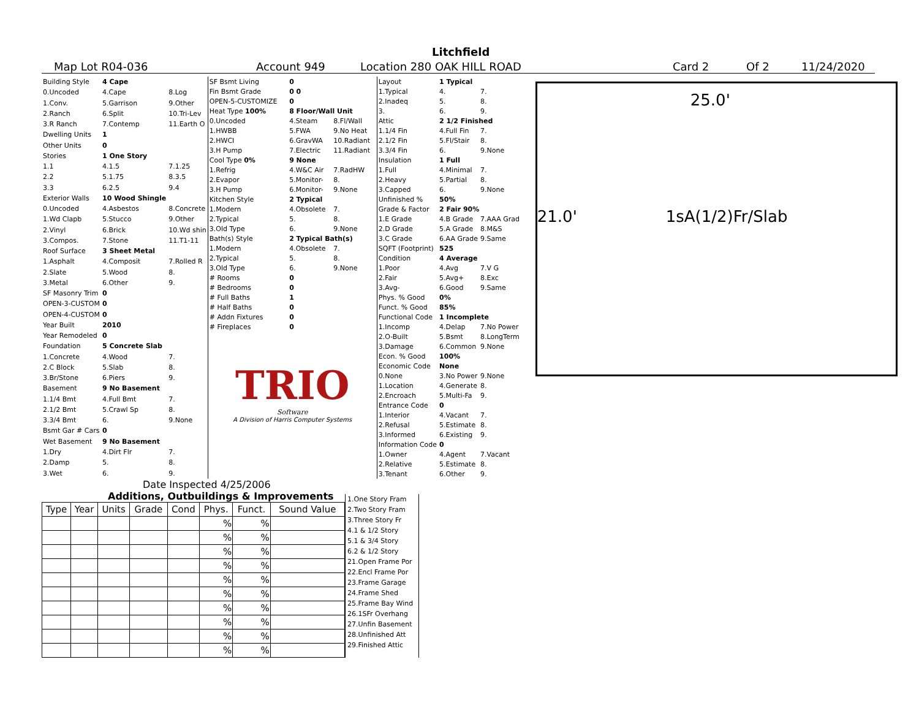Litchfield
Map Lot R04-036 Account 949 Location 280 OAK HILL ROAD Card 2 Of 2 11/24/2020
| Building Style | 4 Cape | |
| 0.Uncoded | 4.Cape | 8.Log |
| 1.Conv. | 5.Garrison | 9.Other |
| 2.Ranch | 6.Split | 10.Tri-Lev |
| 3.R Ranch | 7.Contemp | 11.Earth O |
| Dwelling Units | 1 | |
| Other Units | 0 | |
| Stories | 1 One Story | |
| 1.1 | 4.1.5 | 7.1.25 |
| 2.2 | 5.1.75 | 8.3.5 |
| 3.3 | 6.2.5 | 9.4 |
| Exterior Walls | 10 Wood Shingle | |
| 0.Uncoded | 4.Asbestos | 8.Concrete |
| 1.Wd Clapb | 5.Stucco | 9.Other |
| 2.Vinyl | 6.Brick | 10.Wd shin |
| 3.Compos. | 7.Stone | 11.T1-11 |
| Roof Surface | 3 Sheet Metal | |
| 1.Asphalt | 4.Composit | 7.Rolled R |
| 2.Slate | 5.Wood | 8. |
| 3.Metal | 6.Other | 9. |
| SF Masonry Trim | 0 | |
| OPEN-3-CUSTOM | 0 | |
| OPEN-4-CUSTOM | 0 | |
| Year Built | 2010 | |
| Year Remodeled | 0 | |
| Foundation | 5 Concrete Slab | |
| 1.Concrete | 4.Wood | 7. |
| 2.C Block | 5.Slab | 8. |
| 3.Br/Stone | 6.Piers | 9. |
| Basement | 9 No Basement | |
| 1.1/4 Bmt | 4.Full Bmt | 7. |
| 2.1/2 Bmt | 5.Crawl Sp | 8. |
| 3.3/4 Bmt | 6. | 9.None |
| Bsmt Gar # Cars | 0 | |
| Wet Basement | 9 No Basement | |
| 1.Dry | 4.Dirt Flr | 7. |
| 2.Damp | 5. | 8. |
| 3.Wet | 6. | 9. |
| SF Bsmt Living | 0 | |
| Fin Bsmt Grade | 0 0 | |
| OPEN-5-CUSTOMIZE | 0 | |
| Heat Type 100% | 8 Floor/Wall Unit | |
| 0.Uncoded | 4.Steam | 8.Fl/Wall |
| 1.HWBB | 5.FWA | 9.No Heat |
| 2.HWCI | 6.GravWA | 10.Radiant |
| 3.H Pump | 7.Electric | 11.Radiant |
| Cool Type 0% | 9 None | |
| 1.Refrig | 4.W&C Air | 7.RadHW |
| 2.Evapor | 5.Monitor- | 8. |
| 3.H Pump | 6.Monitor- | 9.None |
| Kitchen Style | 2 Typical | |
| 1.Modern | 4.Obsolete | 7. |
| 2.Typical | 5. | 8. |
| 3.Old Type | 6. | 9.None |
| Bath(s) Style | 2 Typical Bath(s) | |
| 1.Modern | 4.Obsolete | 7. |
| 2.Typical | 5. | 8. |
| 3.Old Type | 6. | 9.None |
| # Rooms | 0 | |
| # Bedrooms | 0 | |
| # Full Baths | 1 | |
| # Half Baths | 0 | |
| # Addn Fixtures | 0 | |
| # Fireplaces | 0 | |
TRIO
Software
A Division of Harris Computer Systems
| Layout | 1 Typical | |
| 1.Typical | 4. | 7. |
| 2.Inadeq | 5. | 8. |
| 3. | 6. | 9. |
| Attic | 2 1/2 Finished | |
| 1.1/4 Fin | 4.Full Fin | 7. |
| 2.1/2 Fin | 5.Fl/Stair | 8. |
| 3.3/4 Fin | 6. | 9.None |
| Insulation | 1 Full | |
| 1.Full | 4.Minimal | 7. |
| 2.Heavy | 5.Partial | 8. |
| 3.Capped | 6. | 9.None |
| Unfinished % | 50% | |
| Grade & Factor | 2 Fair 90% | |
| 1.E Grade | 4.B Grade | 7.AAA Grad |
| 2.D Grade | 5.A Grade | 8.M&S |
| 3.C Grade | 6.AA Grade | 9.Same |
| SQFT (Footprint) | 525 | |
| Condition | 4 Average | |
| 1.Poor | 4.Avg | 7.V G |
| 2.Fair | 5.Avg+ | 8.Exc |
| 3.Avg- | 6.Good | 9.Same |
| Phys. % Good | 0% | |
| Funct. % Good | 85% | |
| Functional Code | 1 Incomplete | |
| 1.Incomp | 4.Delap | 7.No Power |
| 2.O-Built | 5.Bsmt | 8.LongTerm |
| 3.Damage | 6.Common | 9.None |
| Econ. % Good | 100% | |
| Economic Code | None | |
| 0.None | 3.No Power | 9.None |
| 1.Location | 4.Generate | 8. |
| 2.Encroach | 5.Multi-Fa | 9. |
| Entrance Code | 0 | |
| 1.Interior | 4.Vacant | 7. |
| 2.Refusal | 5.Estimate | 8. |
| 3.Informed | 6.Existing | 9. |
| Information Code | 0 | |
| 1.Owner | 4.Agent | 7.Vacant |
| 2.Relative | 5.Estimate | 8. |
| 3.Tenant | 6.Other | 9. |
25.0'
21.0' 1sA(1/2)Fr/Slab
Date Inspected 4/25/2006
Additions, Outbuildings & Improvements
| Type | Year | Units | Grade | Cond | Phys. | Funct. | Sound Value |
| --- | --- | --- | --- | --- | --- | --- | --- |
| | | | | | % | % | |
| | | | | | % | % | |
| | | | | | % | % | |
| | | | | | % | % | |
| | | | | | % | % | |
| | | | | | % | % | |
| | | | | | % | % | |
| | | | | | % | % | |
| | | | | | % | % | |
| | | | | | % | % | |
1.One Story Fram
2.Two Story Fram
3.Three Story Fr
4.1 & 1/2 Story
5.1 & 3/4 Story
6.2 & 1/2 Story
21.Open Frame Por
22.Encl Frame Por
23.Frame Garage
24.Frame Shed
25.Frame Bay Wind
26.1SFr Overhang
27.Unfin Basement
28.Unfinished Att
29.Finished Attic